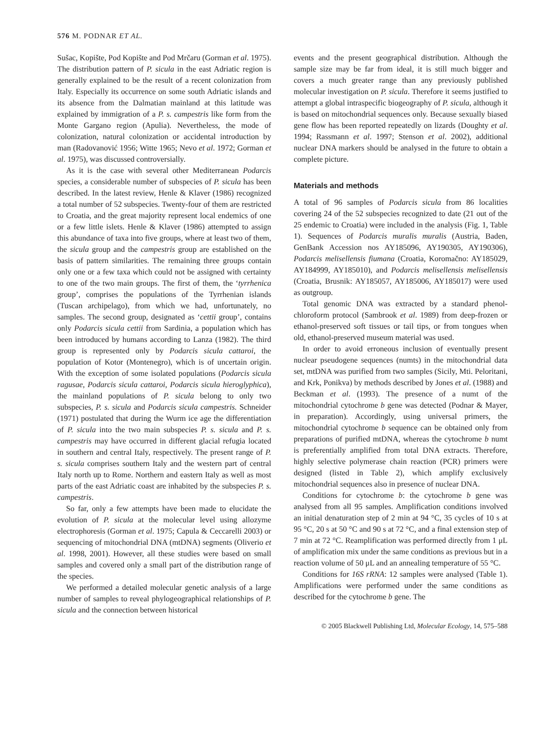576 M. PODNAR ET AL.
Sušac, Kopište, Pod Kopište and Pod Mrčaru (Gorman et al. 1975). The distribution pattern of P. sicula in the east Adriatic region is generally explained to be the result of a recent colonization from Italy. Especially its occurrence on some south Adriatic islands and its absence from the Dalmatian mainland at this latitude was explained by immigration of a P. s. campestris like form from the Monte Gargano region (Apulia). Nevertheless, the mode of colonization, natural colonization or accidental introduction by man (Radovanović 1956; Witte 1965; Nevo et al. 1972; Gorman et al. 1975), was discussed controversially.
As it is the case with several other Mediterranean Podarcis species, a considerable number of subspecies of P. sicula has been described. In the latest review, Henle & Klaver (1986) recognized a total number of 52 subspecies. Twenty-four of them are restricted to Croatia, and the great majority represent local endemics of one or a few little islets. Henle & Klaver (1986) attempted to assign this abundance of taxa into five groups, where at least two of them, the sicula group and the campestris group are established on the basis of pattern similarities. The remaining three groups contain only one or a few taxa which could not be assigned with certainty to one of the two main groups. The first of them, the ‘tyrrhenica group’, comprises the populations of the Tyrrhenian islands (Tuscan archipelago), from which we had, unfortunately, no samples. The second group, designated as ‘cettii group’, contains only Podarcis sicula cettii from Sardinia, a population which has been introduced by humans according to Lanza (1982). The third group is represented only by Podarcis sicula cattaroi, the population of Kotor (Montenegro), which is of uncertain origin. With the exception of some isolated populations (Podarcis sicula ragusae, Podarcis sicula cattaroi, Podarcis sicula hieroglyphica), the mainland populations of P. sicula belong to only two subspecies, P. s. sicula and Podarcis sicula campestris. Schneider (1971) postulated that during the Wurm ice age the differentiation of P. sicula into the two main subspecies P. s. sicula and P. s. campestris may have occurred in different glacial refugia located in southern and central Italy, respectively. The present range of P. s. sicula comprises southern Italy and the western part of central Italy north up to Rome. Northern and eastern Italy as well as most parts of the east Adriatic coast are inhabited by the subspecies P. s. campestris.
So far, only a few attempts have been made to elucidate the evolution of P. sicula at the molecular level using allozyme electrophoresis (Gorman et al. 1975; Capula & Ceccarelli 2003) or sequencing of mitochondrial DNA (mtDNA) segments (Oliverio et al. 1998, 2001). However, all these studies were based on small samples and covered only a small part of the distribution range of the species.
We performed a detailed molecular genetic analysis of a large number of samples to reveal phylogeographical relationships of P. sicula and the connection between historical
events and the present geographical distribution. Although the sample size may be far from ideal, it is still much bigger and covers a much greater range than any previously published molecular investigation on P. sicula. Therefore it seems justified to attempt a global intraspecific biogeography of P. sicula, although it is based on mitochondrial sequences only. Because sexually biased gene flow has been reported repeatedly on lizards (Doughty et al. 1994; Rassmann et al. 1997; Stenson et al. 2002), additional nuclear DNA markers should be analysed in the future to obtain a complete picture.
Materials and methods
A total of 96 samples of Podarcis sicula from 86 localities covering 24 of the 52 subspecies recognized to date (21 out of the 25 endemic to Croatia) were included in the analysis (Fig. 1, Table 1). Sequences of Podarcis muralis muralis (Austria, Baden, GenBank Accession nos AY185096, AY190305, AY190306), Podarcis melisellensis fiumana (Croatia, Koromačno: AY185029, AY184999, AY185010), and Podarcis melisellensis melisellensis (Croatia, Brusnik: AY185057, AY185006, AY185017) were used as outgroup.
Total genomic DNA was extracted by a standard phenol-chloroform protocol (Sambrook et al. 1989) from deep-frozen or ethanol-preserved soft tissues or tail tips, or from tongues when old, ethanol-preserved museum material was used.
In order to avoid erroneous inclusion of eventually present nuclear pseudogene sequences (numts) in the mitochondrial data set, mtDNA was purified from two samples (Sicily, Mti. Peloritani, and Krk, Ponikva) by methods described by Jones et al. (1988) and Beckman et al. (1993). The presence of a numt of the mitochondrial cytochrome b gene was detected (Podnar & Mayer, in preparation). Accordingly, using universal primers, the mitochondrial cytochrome b sequence can be obtained only from preparations of purified mtDNA, whereas the cytochrome b numt is preferentially amplified from total DNA extracts. Therefore, highly selective polymerase chain reaction (PCR) primers were designed (listed in Table 2), which amplify exclusively mitochondrial sequences also in presence of nuclear DNA.
Conditions for cytochrome b: the cytochrome b gene was analysed from all 95 samples. Amplification conditions involved an initial denaturation step of 2 min at 94 °C, 35 cycles of 10 s at 95 °C, 20 s at 50 °C and 90 s at 72 °C, and a final extension step of 7 min at 72 °C. Reamplification was performed directly from 1 μL of amplification mix under the same conditions as previous but in a reaction volume of 50 μL and an annealing temperature of 55 °C.
Conditions for 16S rRNA: 12 samples were analysed (Table 1). Amplifications were performed under the same conditions as described for the cytochrome b gene. The
© 2005 Blackwell Publishing Ltd, Molecular Ecology, 14, 575–588